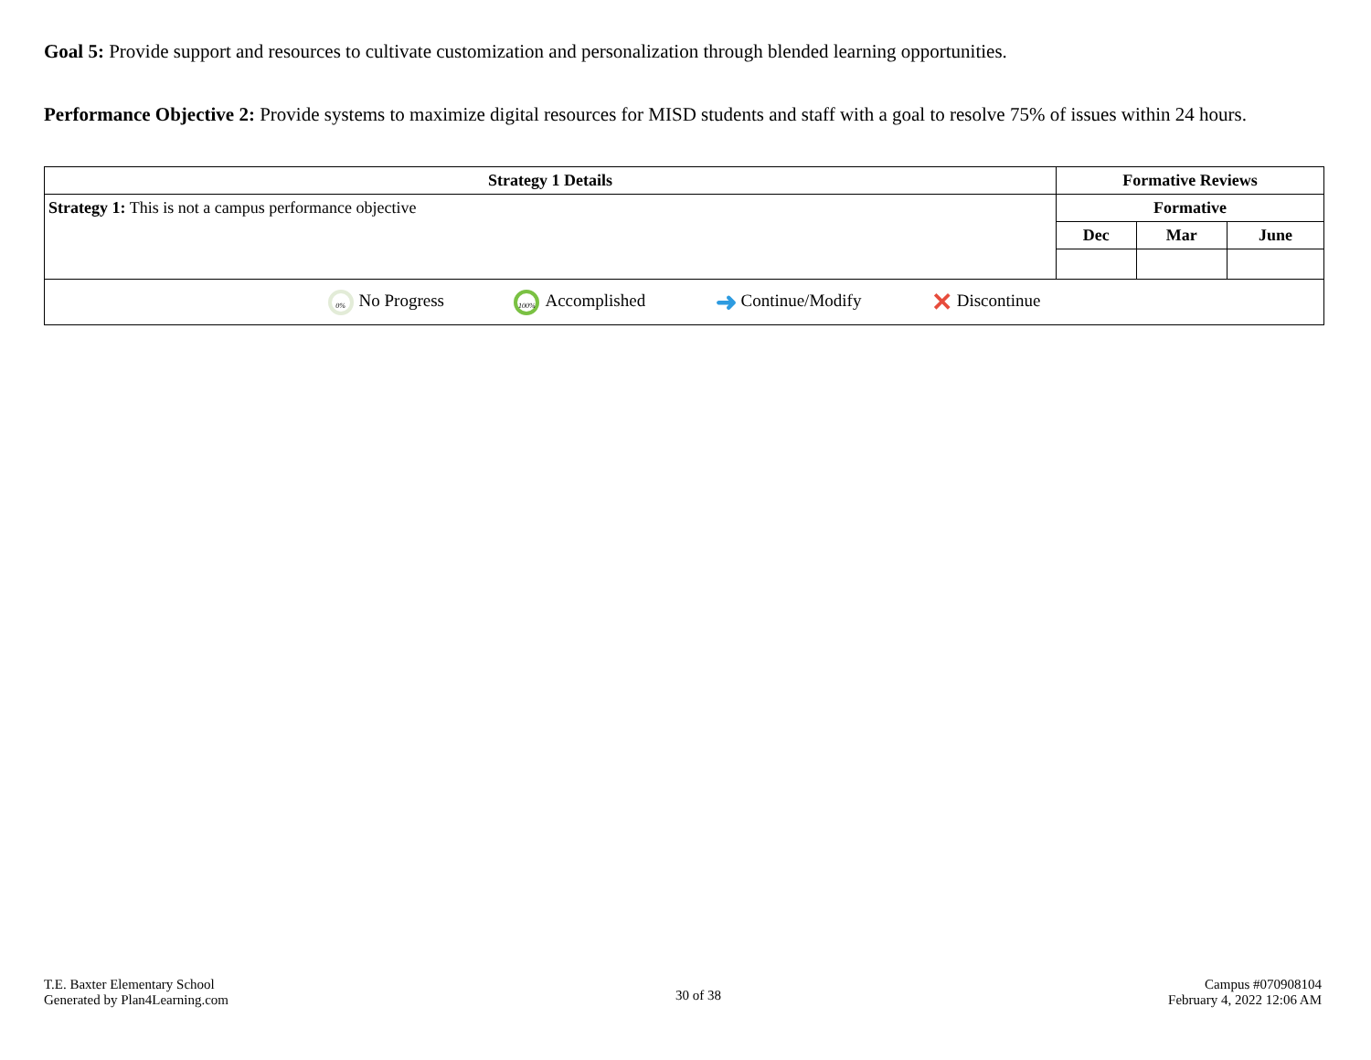Goal 5: Provide support and resources to cultivate customization and personalization through blended learning opportunities.
Performance Objective 2: Provide systems to maximize digital resources for MISD students and staff with a goal to resolve 75% of issues within 24 hours.
| Strategy 1 Details | Formative Reviews | | |
| --- | --- | --- | --- |
| Strategy 1: This is not a campus performance objective | Formative | | |
| | Dec | Mar | June |
| 0% No Progress 100% Accomplished ➜ Continue/Modify ✕ Discontinue | | | |
T.E. Baxter Elementary School
Generated by Plan4Learning.com
30 of 38
Campus #070908104
February 4, 2022 12:06 AM